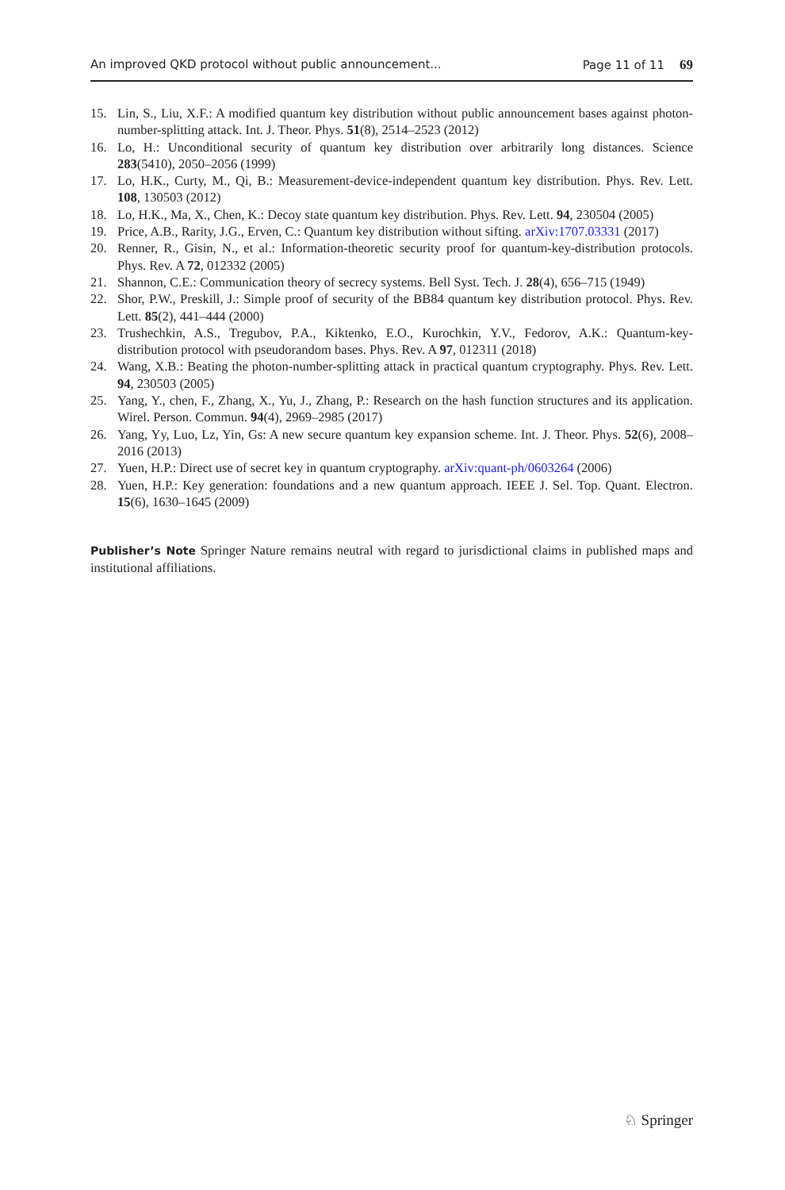An improved QKD protocol without public announcement... Page 11 of 11 69
15. Lin, S., Liu, X.F.: A modified quantum key distribution without public announcement bases against photon-number-splitting attack. Int. J. Theor. Phys. 51(8), 2514–2523 (2012)
16. Lo, H.: Unconditional security of quantum key distribution over arbitrarily long distances. Science 283(5410), 2050–2056 (1999)
17. Lo, H.K., Curty, M., Qi, B.: Measurement-device-independent quantum key distribution. Phys. Rev. Lett. 108, 130503 (2012)
18. Lo, H.K., Ma, X., Chen, K.: Decoy state quantum key distribution. Phys. Rev. Lett. 94, 230504 (2005)
19. Price, A.B., Rarity, J.G., Erven, C.: Quantum key distribution without sifting. arXiv:1707.03331 (2017)
20. Renner, R., Gisin, N., et al.: Information-theoretic security proof for quantum-key-distribution protocols. Phys. Rev. A 72, 012332 (2005)
21. Shannon, C.E.: Communication theory of secrecy systems. Bell Syst. Tech. J. 28(4), 656–715 (1949)
22. Shor, P.W., Preskill, J.: Simple proof of security of the BB84 quantum key distribution protocol. Phys. Rev. Lett. 85(2), 441–444 (2000)
23. Trushechkin, A.S., Tregubov, P.A., Kiktenko, E.O., Kurochkin, Y.V., Fedorov, A.K.: Quantum-key-distribution protocol with pseudorandom bases. Phys. Rev. A 97, 012311 (2018)
24. Wang, X.B.: Beating the photon-number-splitting attack in practical quantum cryptography. Phys. Rev. Lett. 94, 230503 (2005)
25. Yang, Y., chen, F., Zhang, X., Yu, J., Zhang, P.: Research on the hash function structures and its application. Wirel. Person. Commun. 94(4), 2969–2985 (2017)
26. Yang, Yy, Luo, Lz, Yin, Gs: A new secure quantum key expansion scheme. Int. J. Theor. Phys. 52(6), 2008–2016 (2013)
27. Yuen, H.P.: Direct use of secret key in quantum cryptography. arXiv:quant-ph/0603264 (2006)
28. Yuen, H.P.: Key generation: foundations and a new quantum approach. IEEE J. Sel. Top. Quant. Electron. 15(6), 1630–1645 (2009)
Publisher’s Note Springer Nature remains neutral with regard to jurisdictional claims in published maps and institutional affiliations.
♘ Springer